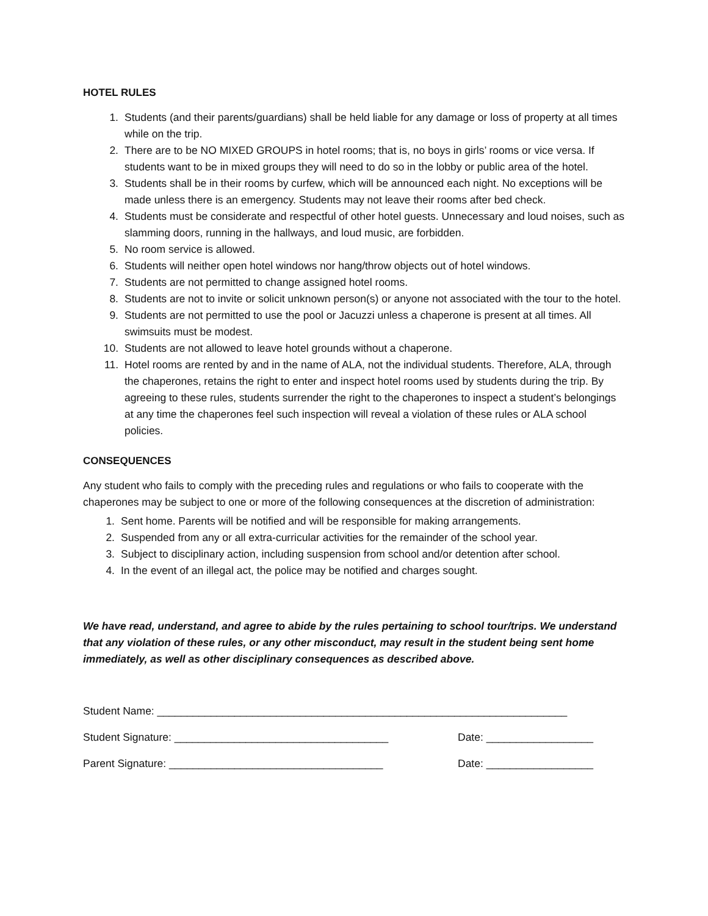HOTEL RULES
1. Students (and their parents/guardians) shall be held liable for any damage or loss of property at all times while on the trip.
2. There are to be NO MIXED GROUPS in hotel rooms; that is, no boys in girls’ rooms or vice versa. If students want to be in mixed groups they will need to do so in the lobby or public area of the hotel.
3. Students shall be in their rooms by curfew, which will be announced each night. No exceptions will be made unless there is an emergency. Students may not leave their rooms after bed check.
4. Students must be considerate and respectful of other hotel guests. Unnecessary and loud noises, such as slamming doors, running in the hallways, and loud music, are forbidden.
5. No room service is allowed.
6. Students will neither open hotel windows nor hang/throw objects out of hotel windows.
7. Students are not permitted to change assigned hotel rooms.
8. Students are not to invite or solicit unknown person(s) or anyone not associated with the tour to the hotel.
9. Students are not permitted to use the pool or Jacuzzi unless a chaperone is present at all times. All swimsuits must be modest.
10. Students are not allowed to leave hotel grounds without a chaperone.
11. Hotel rooms are rented by and in the name of ALA, not the individual students. Therefore, ALA, through the chaperones, retains the right to enter and inspect hotel rooms used by students during the trip. By agreeing to these rules, students surrender the right to the chaperones to inspect a student’s belongings at any time the chaperones feel such inspection will reveal a violation of these rules or ALA school policies.
CONSEQUENCES
Any student who fails to comply with the preceding rules and regulations or who fails to cooperate with the chaperones may be subject to one or more of the following consequences at the discretion of administration:
1. Sent home. Parents will be notified and will be responsible for making arrangements.
2. Suspended from any or all extra-curricular activities for the remainder of the school year.
3. Subject to disciplinary action, including suspension from school and/or detention after school.
4. In the event of an illegal act, the police may be notified and charges sought.
We have read, understand, and agree to abide by the rules pertaining to school tour/trips. We understand that any violation of these rules, or any other misconduct, may result in the student being sent home immediately, as well as other disciplinary consequences as described above.
Student Name: _____________________________________________________________________
Student Signature: ____________________________________ Date: __________________
Parent Signature: ____________________________________ Date: __________________